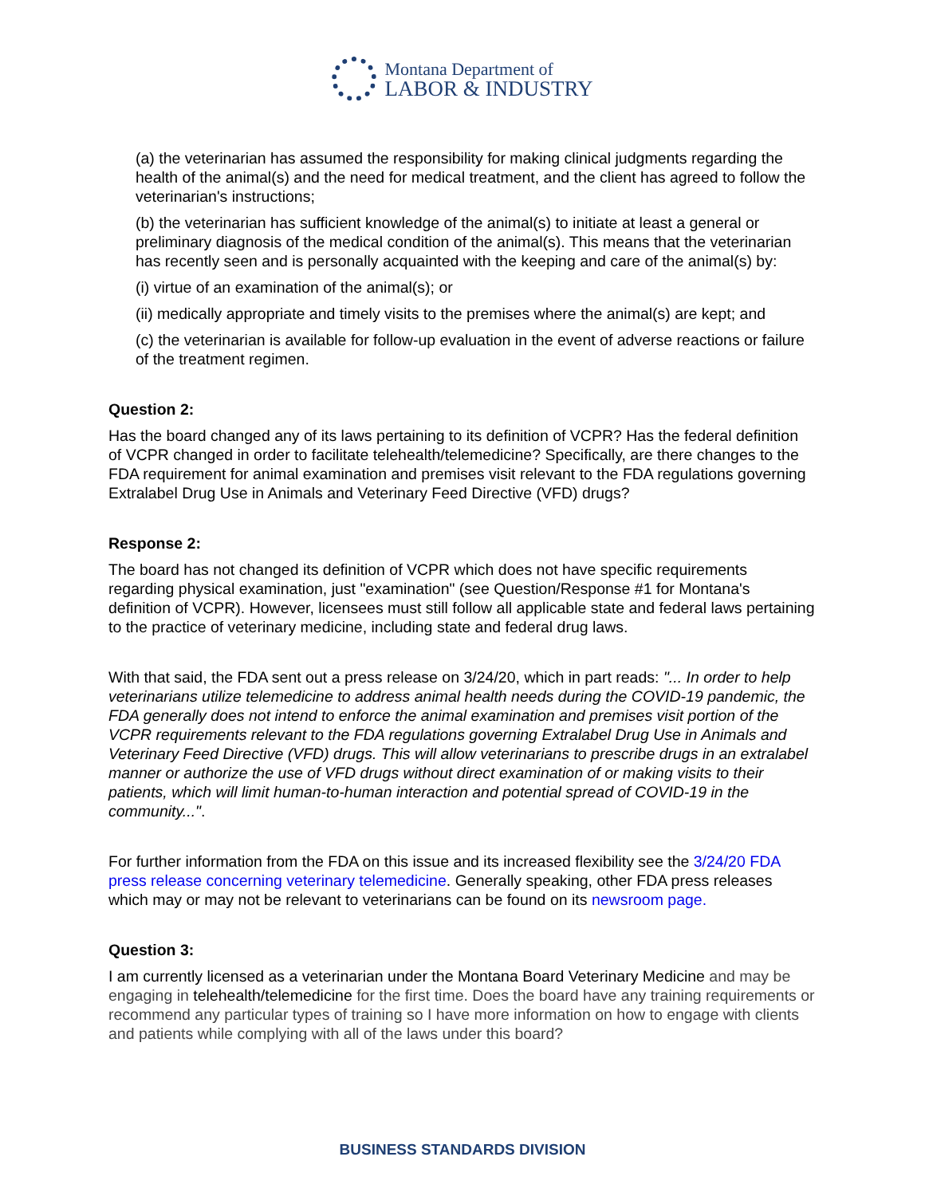Montana Department of
LABOR & INDUSTRY
(a) the veterinarian has assumed the responsibility for making clinical judgments regarding the health of the animal(s) and the need for medical treatment, and the client has agreed to follow the veterinarian's instructions;
(b) the veterinarian has sufficient knowledge of the animal(s) to initiate at least a general or preliminary diagnosis of the medical condition of the animal(s). This means that the veterinarian has recently seen and is personally acquainted with the keeping and care of the animal(s) by:
(i) virtue of an examination of the animal(s); or
(ii) medically appropriate and timely visits to the premises where the animal(s) are kept; and
(c) the veterinarian is available for follow-up evaluation in the event of adverse reactions or failure of the treatment regimen.
Question 2:
Has the board changed any of its laws pertaining to its definition of VCPR? Has the federal definition of VCPR changed in order to facilitate telehealth/telemedicine? Specifically, are there changes to the FDA requirement for animal examination and premises visit relevant to the FDA regulations governing Extralabel Drug Use in Animals and Veterinary Feed Directive (VFD) drugs?
Response 2:
The board has not changed its definition of VCPR which does not have specific requirements regarding physical examination, just "examination" (see Question/Response #1 for Montana's definition of VCPR). However, licensees must still follow all applicable state and federal laws pertaining to the practice of veterinary medicine, including state and federal drug laws.
With that said, the FDA sent out a press release on 3/24/20, which in part reads: "... In order to help veterinarians utilize telemedicine to address animal health needs during the COVID-19 pandemic, the FDA generally does not intend to enforce the animal examination and premises visit portion of the VCPR requirements relevant to the FDA regulations governing Extralabel Drug Use in Animals and Veterinary Feed Directive (VFD) drugs. This will allow veterinarians to prescribe drugs in an extralabel manner or authorize the use of VFD drugs without direct examination of or making visits to their patients, which will limit human-to-human interaction and potential spread of COVID-19 in the community...".
For further information from the FDA on this issue and its increased flexibility see the 3/24/20 FDA press release concerning veterinary telemedicine. Generally speaking, other FDA press releases which may or may not be relevant to veterinarians can be found on its newsroom page.
Question 3:
I am currently licensed as a veterinarian under the Montana Board Veterinary Medicine and may be engaging in telehealth/telemedicine for the first time. Does the board have any training requirements or recommend any particular types of training so I have more information on how to engage with clients and patients while complying with all of the laws under this board?
BUSINESS STANDARDS DIVISION